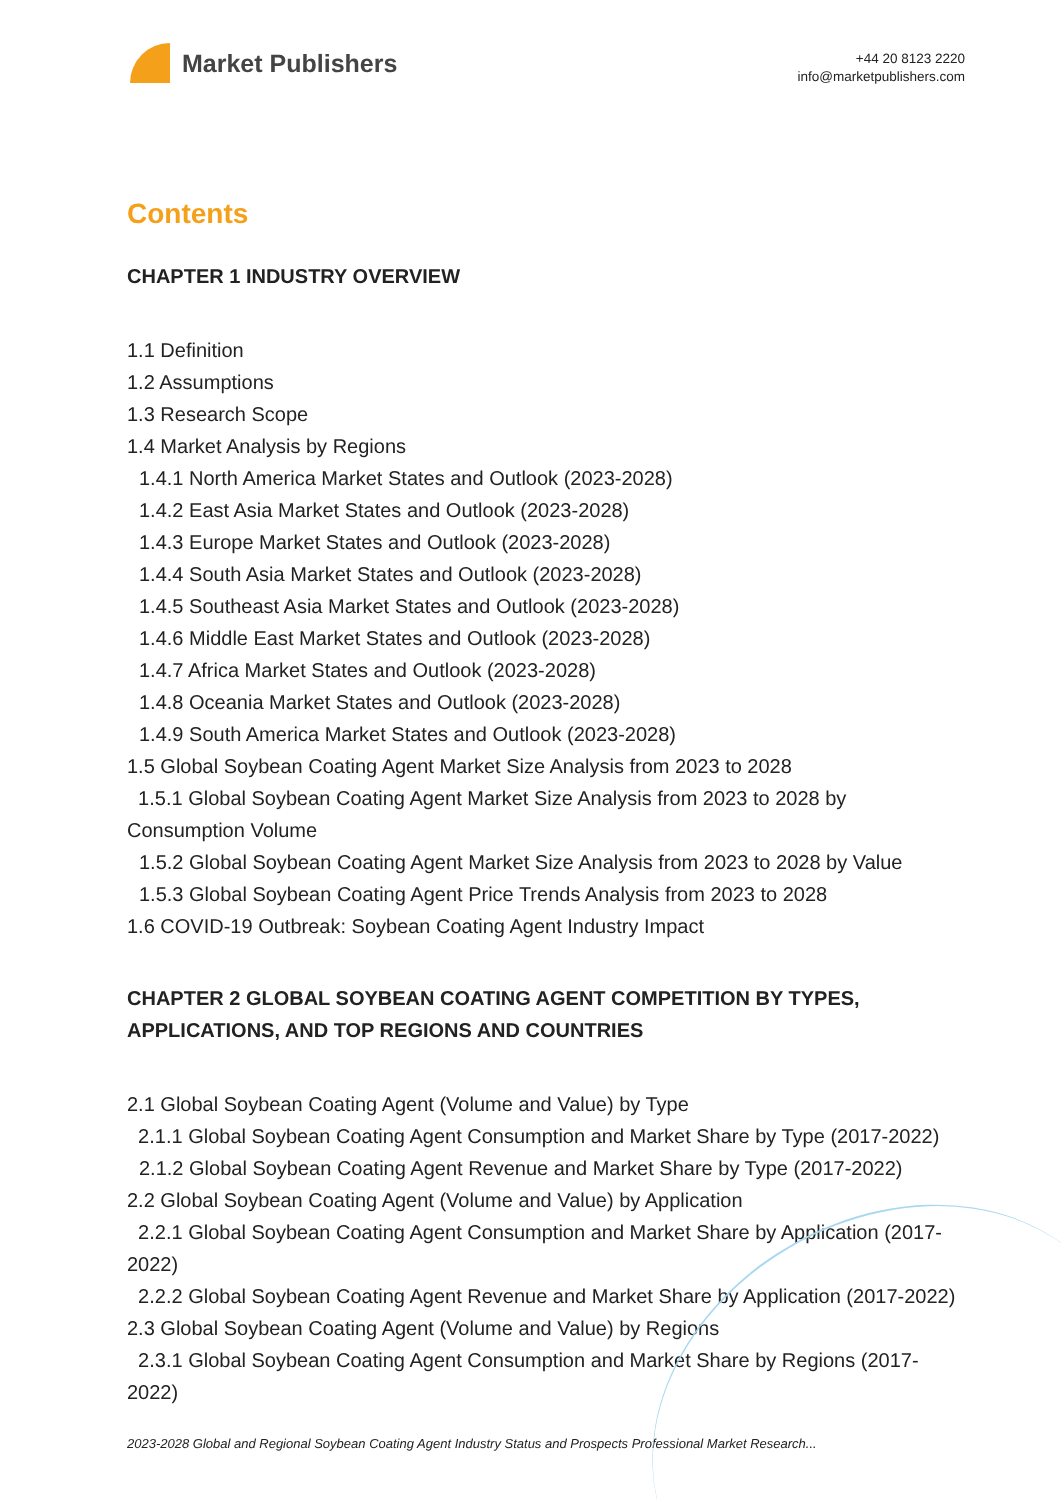Market Publishers
+44 20 8123 2220
info@marketpublishers.com
Contents
CHAPTER 1 INDUSTRY OVERVIEW
1.1 Definition
1.2 Assumptions
1.3 Research Scope
1.4 Market Analysis by Regions
1.4.1 North America Market States and Outlook (2023-2028)
1.4.2 East Asia Market States and Outlook (2023-2028)
1.4.3 Europe Market States and Outlook (2023-2028)
1.4.4 South Asia Market States and Outlook (2023-2028)
1.4.5 Southeast Asia Market States and Outlook (2023-2028)
1.4.6 Middle East Market States and Outlook (2023-2028)
1.4.7 Africa Market States and Outlook (2023-2028)
1.4.8 Oceania Market States and Outlook (2023-2028)
1.4.9 South America Market States and Outlook (2023-2028)
1.5 Global Soybean Coating Agent Market Size Analysis from 2023 to 2028
1.5.1 Global Soybean Coating Agent Market Size Analysis from 2023 to 2028 by Consumption Volume
1.5.2 Global Soybean Coating Agent Market Size Analysis from 2023 to 2028 by Value
1.5.3 Global Soybean Coating Agent Price Trends Analysis from 2023 to 2028
1.6 COVID-19 Outbreak: Soybean Coating Agent Industry Impact
CHAPTER 2 GLOBAL SOYBEAN COATING AGENT COMPETITION BY TYPES, APPLICATIONS, AND TOP REGIONS AND COUNTRIES
2.1 Global Soybean Coating Agent (Volume and Value) by Type
2.1.1 Global Soybean Coating Agent Consumption and Market Share by Type (2017-2022)
2.1.2 Global Soybean Coating Agent Revenue and Market Share by Type (2017-2022)
2.2 Global Soybean Coating Agent (Volume and Value) by Application
2.2.1 Global Soybean Coating Agent Consumption and Market Share by Application (2017-2022)
2.2.2 Global Soybean Coating Agent Revenue and Market Share by Application (2017-2022)
2.3 Global Soybean Coating Agent (Volume and Value) by Regions
2.3.1 Global Soybean Coating Agent Consumption and Market Share by Regions (2017-2022)
2023-2028 Global and Regional Soybean Coating Agent Industry Status and Prospects Professional Market Research...